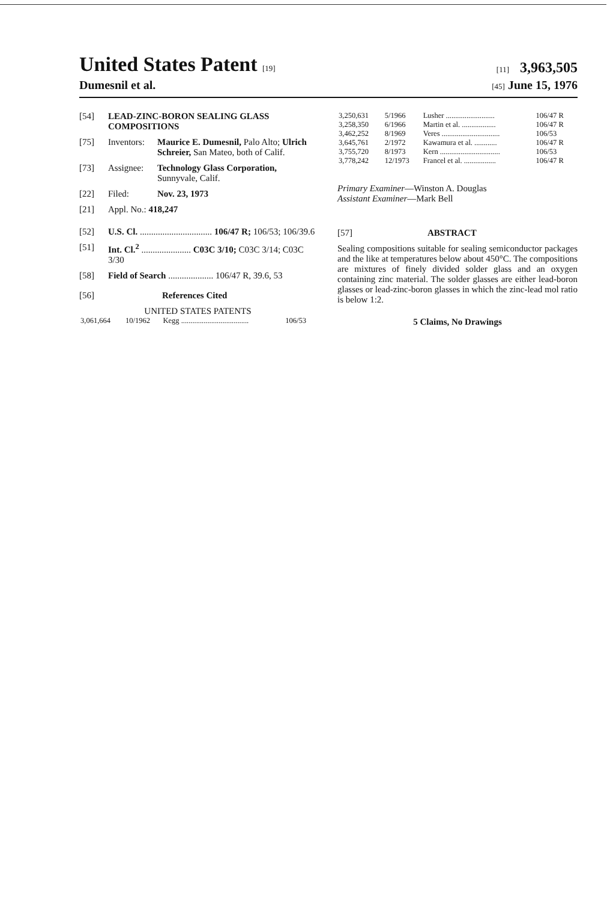United States Patent [19]
[11] 3,963,505
Dumesnil et al.
[45] June 15, 1976
[54] LEAD-ZINC-BORON SEALING GLASS COMPOSITIONS
[75] Inventors: Maurice E. Dumesnil, Palo Alto; Ulrich Schreier, San Mateo, both of Calif.
[73] Assignee: Technology Glass Corporation, Sunnyvale, Calif.
[22] Filed: Nov. 23, 1973
[21] Appl. No.: 418,247
[52] U.S. Cl. ................................ 106/47 R; 106/53; 106/39.6
[51] Int. Cl.<sup>2</sup> ...................... C03C 3/10; C03C 3/14; C03C 3/30
[58] Field of Search .................... 106/47 R, 39.6, 53
[56] References Cited
UNITED STATES PATENTS
| 3,061,664 | 10/1962 | Kegg .................................... | 106/53 |
| 3,250,631 | 5/1966 | Lusher .......................... | 106/47 R |
| 3,258,350 | 6/1966 | Martin et al. .................. | 106/47 R |
| 3,462,252 | 8/1969 | Veres ............................... | 106/53 |
| 3,645,761 | 2/1972 | Kawamura et al. ............ | 106/47 R |
| 3,755,720 | 8/1973 | Kern ................................ | 106/53 |
| 3,778,242 | 12/1973 | Francel et al. ................. | 106/47 R |
Primary Examiner—Winston A. Douglas
Assistant Examiner—Mark Bell
[57] ABSTRACT
Sealing compositions suitable for sealing semiconductor packages and the like at temperatures below about 450°C. The compositions are mixtures of finely divided solder glass and an oxygen containing zinc material. The solder glasses are either lead-boron glasses or lead-zinc-boron glasses in which the zinc-lead mol ratio is below 1:2.
5 Claims, No Drawings